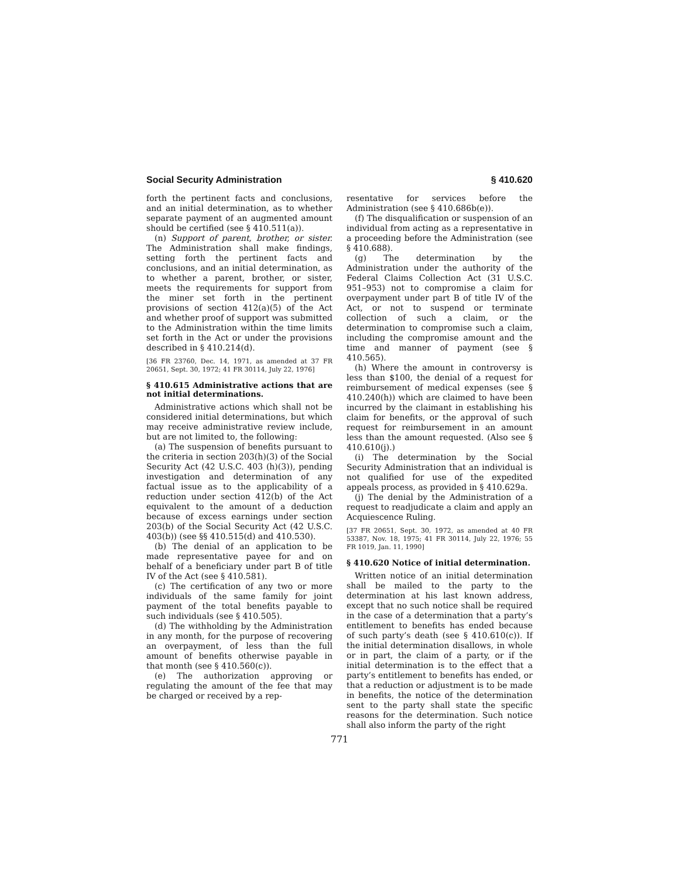Social Security Administration § 410.620
forth the pertinent facts and conclusions, and an initial determination, as to whether separate payment of an augmented amount should be certified (see § 410.511(a)).
(n) Support of parent, brother, or sister. The Administration shall make findings, setting forth the pertinent facts and conclusions, and an initial determination, as to whether a parent, brother, or sister, meets the requirements for support from the miner set forth in the pertinent provisions of section 412(a)(5) of the Act and whether proof of support was submitted to the Administration within the time limits set forth in the Act or under the provisions described in § 410.214(d).
[36 FR 23760, Dec. 14, 1971, as amended at 37 FR 20651, Sept. 30, 1972; 41 FR 30114, July 22, 1976]
§ 410.615 Administrative actions that are not initial determinations.
Administrative actions which shall not be considered initial determinations, but which may receive administrative review include, but are not limited to, the following:
(a) The suspension of benefits pursuant to the criteria in section 203(h)(3) of the Social Security Act (42 U.S.C. 403 (h)(3)), pending investigation and determination of any factual issue as to the applicability of a reduction under section 412(b) of the Act equivalent to the amount of a deduction because of excess earnings under section 203(b) of the Social Security Act (42 U.S.C. 403(b)) (see §§ 410.515(d) and 410.530).
(b) The denial of an application to be made representative payee for and on behalf of a beneficiary under part B of title IV of the Act (see § 410.581).
(c) The certification of any two or more individuals of the same family for joint payment of the total benefits payable to such individuals (see § 410.505).
(d) The withholding by the Administration in any month, for the purpose of recovering an overpayment, of less than the full amount of benefits otherwise payable in that month (see § 410.560(c)).
(e) The authorization approving or regulating the amount of the fee that may be charged or received by a rep-
resentative for services before the Administration (see § 410.686b(e)).
(f) The disqualification or suspension of an individual from acting as a representative in a proceeding before the Administration (see § 410.688).
(g) The determination by the Administration under the authority of the Federal Claims Collection Act (31 U.S.C. 951–953) not to compromise a claim for overpayment under part B of title IV of the Act, or not to suspend or terminate collection of such a claim, or the determination to compromise such a claim, including the compromise amount and the time and manner of payment (see § 410.565).
(h) Where the amount in controversy is less than $100, the denial of a request for reimbursement of medical expenses (see § 410.240(h)) which are claimed to have been incurred by the claimant in establishing his claim for benefits, or the approval of such request for reimbursement in an amount less than the amount requested. (Also see § 410.610(j).)
(i) The determination by the Social Security Administration that an individual is not qualified for use of the expedited appeals process, as provided in § 410.629a.
(j) The denial by the Administration of a request to readjudicate a claim and apply an Acquiescence Ruling.
[37 FR 20651, Sept. 30, 1972, as amended at 40 FR 53387, Nov. 18, 1975; 41 FR 30114, July 22, 1976; 55 FR 1019, Jan. 11, 1990]
§ 410.620 Notice of initial determination.
Written notice of an initial determination shall be mailed to the party to the determination at his last known address, except that no such notice shall be required in the case of a determination that a party’s entitlement to benefits has ended because of such party’s death (see § 410.610(c)). If the initial determination disallows, in whole or in part, the claim of a party, or if the initial determination is to the effect that a party’s entitlement to benefits has ended, or that a reduction or adjustment is to be made in benefits, the notice of the determination sent to the party shall state the specific reasons for the determination. Such notice shall also inform the party of the right
771